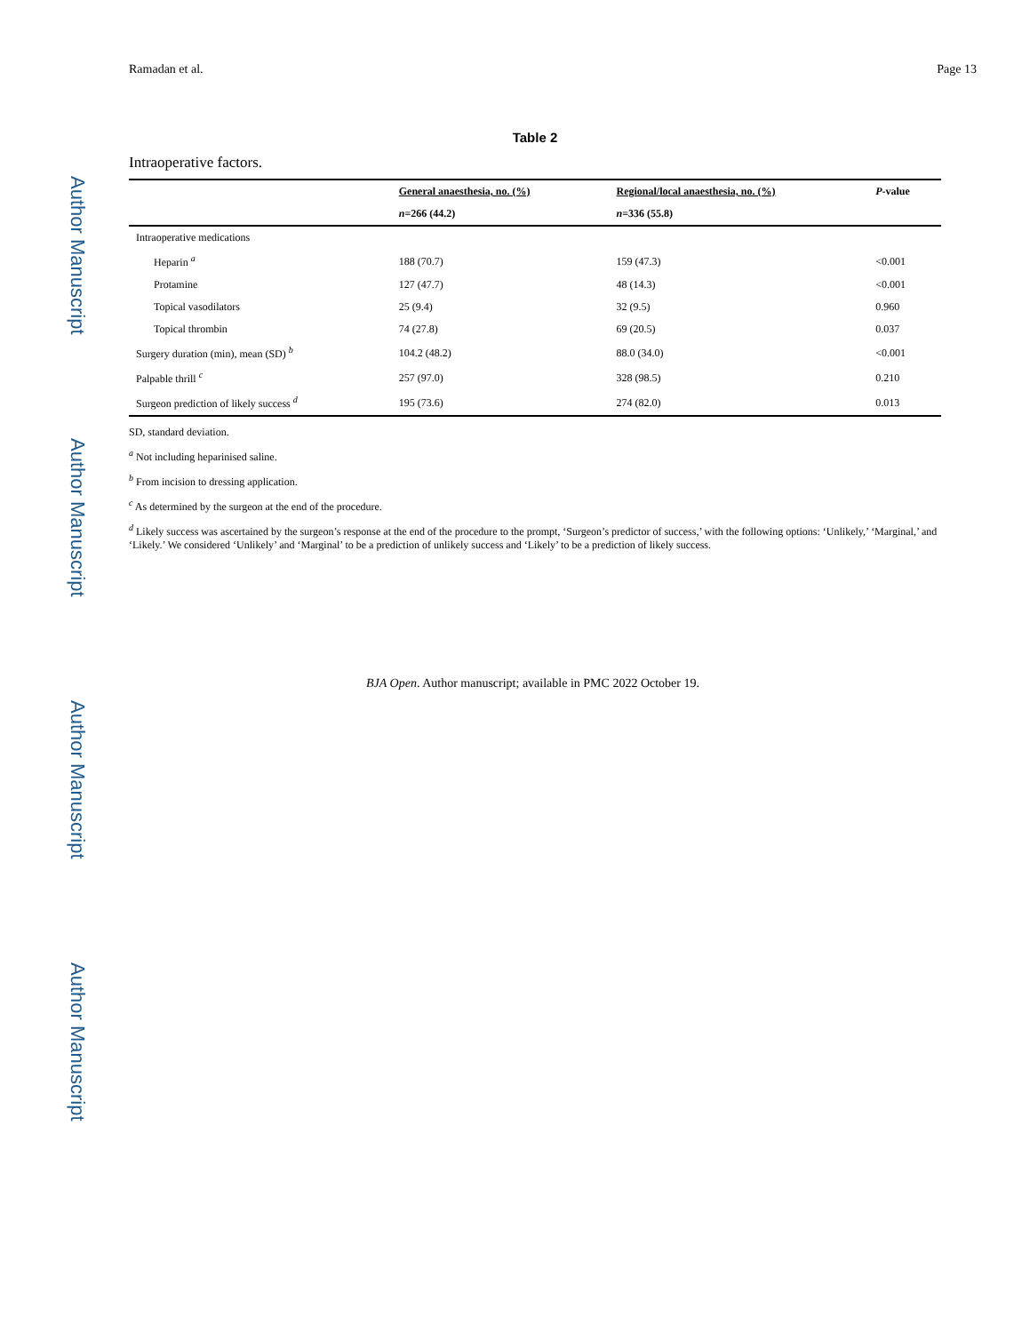Author Manuscript
Author Manuscript
Author Manuscript
Author Manuscript
Ramadan et al. Page 13
Table 2
Intraoperative factors.
| | General anaesthesia, no. (%) | Regional/local anaesthesia, no. (%) | P -value |
| --- | --- | --- | --- |
| | n =266 (44.2) | n =336 (55.8) | |
| Intraoperative medications | | | |
| Heparin <sup>a</sup> | 188 (70.7) | 159 (47.3) | <0.001 |
| Protamine | 127 (47.7) | 48 (14.3) | <0.001 |
| Topical vasodilators | 25 (9.4) | 32 (9.5) | 0.960 |
| Topical thrombin | 74 (27.8) | 69 (20.5) | 0.037 |
| Surgery duration (min), mean (SD) <sup>b</sup> | 104.2 (48.2) | 88.0 (34.0) | <0.001 |
| Palpable thrill <sup>c</sup> | 257 (97.0) | 328 (98.5) | 0.210 |
| Surgeon prediction of likely success <sup>d</sup> | 195 (73.6) | 274 (82.0) | 0.013 |
SD, standard deviation.
<sup>a</sup> Not including heparinised saline.
<sup>b</sup> From incision to dressing application.
<sup>c</sup> As determined by the surgeon at the end of the procedure.
<sup>d</sup> Likely success was ascertained by the surgeon’s response at the end of the procedure to the prompt, ‘Surgeon’s predictor of success,’ with the following options: ‘Unlikely,’ ‘Marginal,’ and ‘Likely.’ We considered ‘Unlikely’ and ‘Marginal’ to be a prediction of unlikely success and ‘Likely’ to be a prediction of likely success.
BJA Open. Author manuscript; available in PMC 2022 October 19.